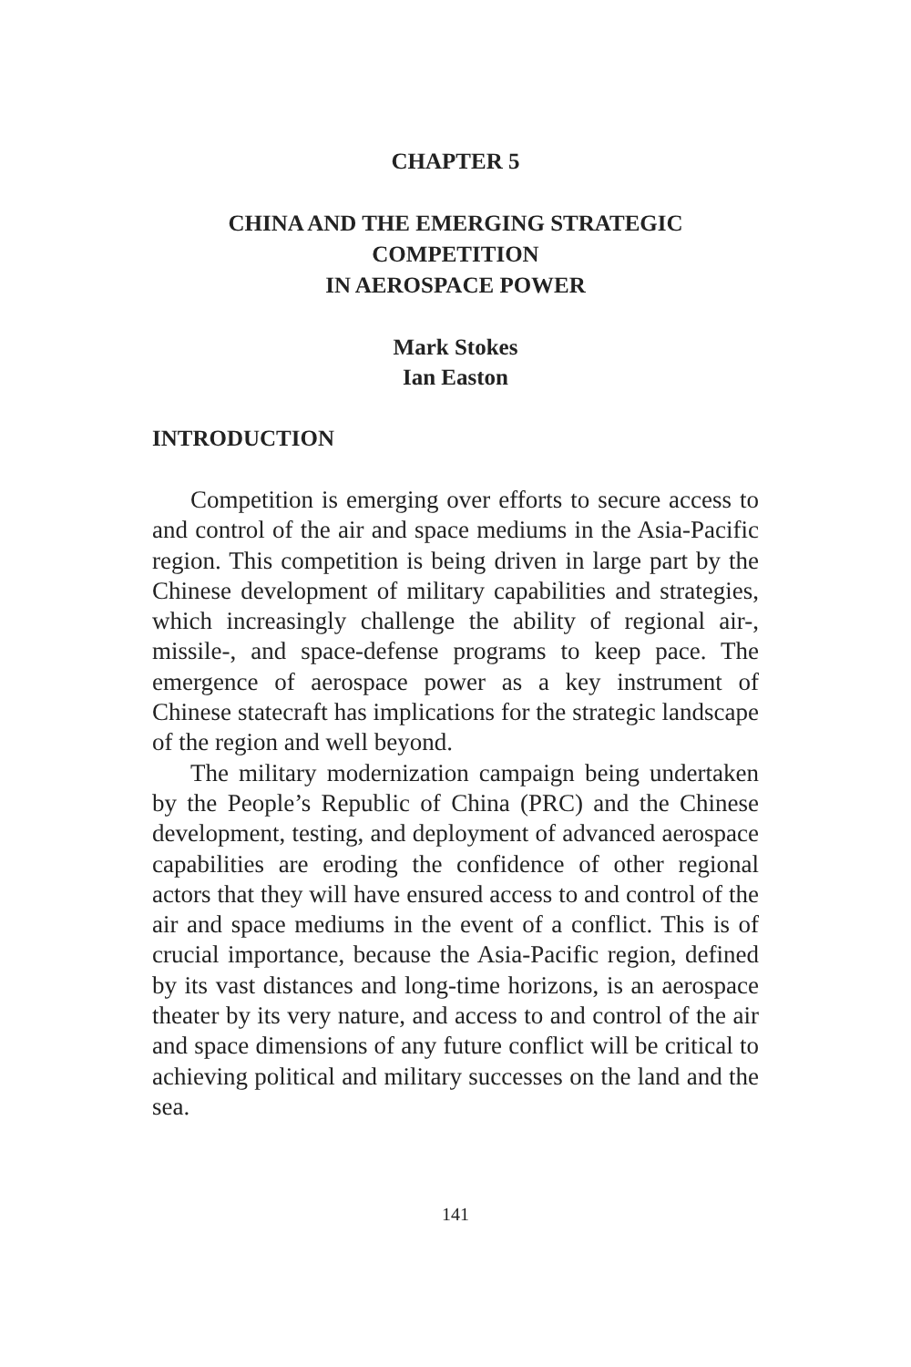CHAPTER 5
CHINA AND THE EMERGING STRATEGIC
COMPETITION
IN AEROSPACE POWER
Mark Stokes
Ian Easton
INTRODUCTION
Competition is emerging over efforts to secure access to and control of the air and space mediums in the Asia-Pacific region. This competition is being driven in large part by the Chinese development of military capabilities and strategies, which increasingly challenge the ability of regional air-, missile-, and space-defense programs to keep pace. The emergence of aerospace power as a key instrument of Chinese statecraft has implications for the strategic landscape of the region and well beyond.
The military modernization campaign being undertaken by the People’s Republic of China (PRC) and the Chinese development, testing, and deployment of advanced aerospace capabilities are eroding the confidence of other regional actors that they will have ensured access to and control of the air and space mediums in the event of a conflict. This is of crucial importance, because the Asia-Pacific region, defined by its vast distances and long-time horizons, is an aerospace theater by its very nature, and access to and control of the air and space dimensions of any future conflict will be critical to achieving political and military successes on the land and the sea.
141